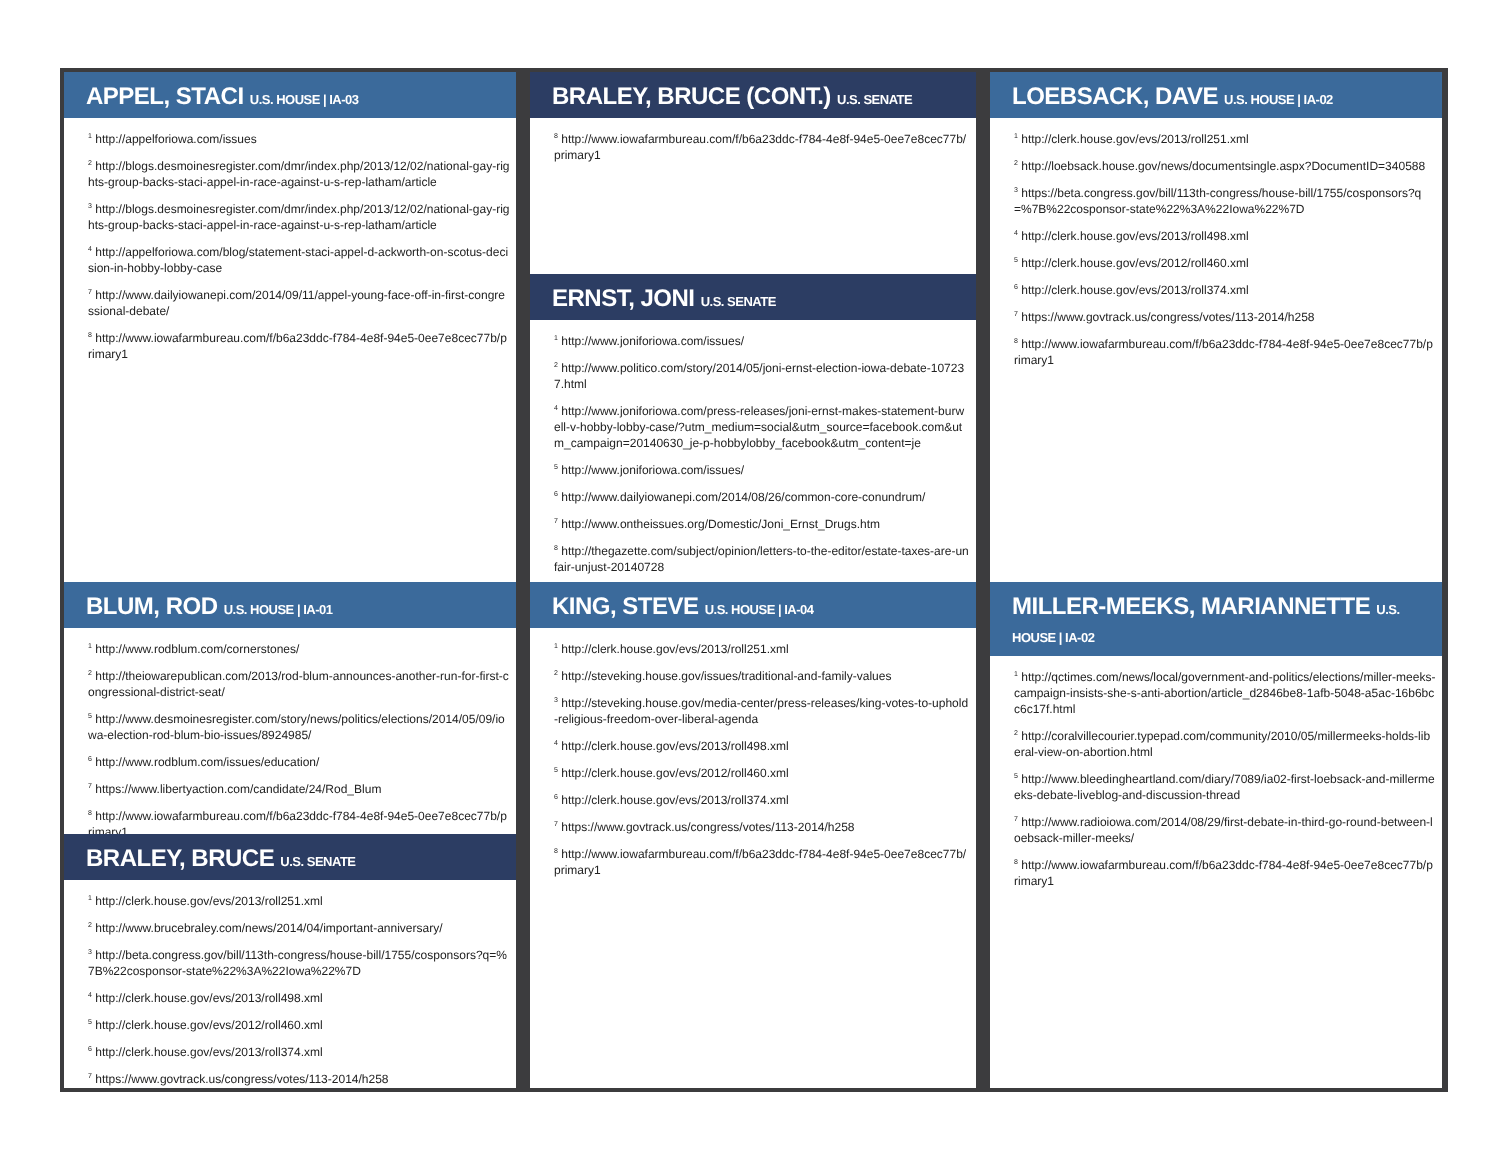APPEL, STACI U.S. HOUSE | IA-03
<sup>1</sup> http://appelforiowa.com/issues
<sup>2</sup> http://blogs.desmoinesregister.com/dmr/index.php/2013/12/02/national-gay-rights-group-backs-staci-appel-in-race-against-u-s-rep-latham/article
<sup>3</sup> http://blogs.desmoinesregister.com/dmr/index.php/2013/12/02/national-gay-rights-group-backs-staci-appel-in-race-against-u-s-rep-latham/article
<sup>4</sup> http://appelforiowa.com/blog/statement-staci-appel-d-ackworth-on-scotus-decision-in-hobby-lobby-case
<sup>7</sup> http://www.dailyiowanepi.com/2014/09/11/appel-young-face-off-in-first-congressional-debate/
<sup>8</sup> http://www.iowafarmbureau.com/f/b6a23ddc-f784-4e8f-94e5-0ee7e8cec77b/primary1
BLUM, ROD U.S. HOUSE | IA-01
<sup>1</sup> http://www.rodblum.com/cornerstones/
<sup>2</sup> http://theiowarepublican.com/2013/rod-blum-announces-another-run-for-first-congressional-district-seat/
<sup>5</sup> http://www.desmoinesregister.com/story/news/politics/elections/2014/05/09/iowa-election-rod-blum-bio-issues/8924985/
<sup>6</sup> http://www.rodblum.com/issues/education/
<sup>7</sup> https://www.libertyaction.com/candidate/24/Rod_Blum
<sup>8</sup> http://www.iowafarmbureau.com/f/b6a23ddc-f784-4e8f-94e5-0ee7e8cec77b/primary1
BRALEY, BRUCE U.S. SENATE
<sup>1</sup> http://clerk.house.gov/evs/2013/roll251.xml
<sup>2</sup> http://www.brucebraley.com/news/2014/04/important-anniversary/
<sup>3</sup> http://beta.congress.gov/bill/113th-congress/house-bill/1755/cosponsors?q=%7B%22cosponsor-state%22%3A%22Iowa%22%7D
<sup>4</sup> http://clerk.house.gov/evs/2013/roll498.xml
<sup>5</sup> http://clerk.house.gov/evs/2012/roll460.xml
<sup>6</sup> http://clerk.house.gov/evs/2013/roll374.xml
<sup>7</sup> https://www.govtrack.us/congress/votes/113-2014/h258
BRALEY, BRUCE (CONT.) U.S. SENATE
<sup>8</sup> http://www.iowafarmbureau.com/f/b6a23ddc-f784-4e8f-94e5-0ee7e8cec77b/primary1
ERNST, JONI U.S. SENATE
<sup>1</sup> http://www.joniforiowa.com/issues/
<sup>2</sup> http://www.politico.com/story/2014/05/joni-ernst-election-iowa-debate-107237.html
<sup>4</sup> http://www.joniforiowa.com/press-releases/joni-ernst-makes-statement-burwell-v-hobby-lobby-case/?utm_medium=social&utm_source=facebook.com&utm_campaign=20140630_je-p-hobbylobby_facebook&utm_content=je
<sup>5</sup> http://www.joniforiowa.com/issues/
<sup>6</sup> http://www.dailyiowanepi.com/2014/08/26/common-core-conundrum/
<sup>7</sup> http://www.ontheissues.org/Domestic/Joni_Ernst_Drugs.htm
<sup>8</sup> http://thegazette.com/subject/opinion/letters-to-the-editor/estate-taxes-are-unfair-unjust-20140728
KING, STEVE U.S. HOUSE | IA-04
<sup>1</sup> http://clerk.house.gov/evs/2013/roll251.xml
<sup>2</sup> http://steveking.house.gov/issues/traditional-and-family-values
<sup>3</sup> http://steveking.house.gov/media-center/press-releases/king-votes-to-uphold-religious-freedom-over-liberal-agenda
<sup>4</sup> http://clerk.house.gov/evs/2013/roll498.xml
<sup>5</sup> http://clerk.house.gov/evs/2012/roll460.xml
<sup>6</sup> http://clerk.house.gov/evs/2013/roll374.xml
<sup>7</sup> https://www.govtrack.us/congress/votes/113-2014/h258
<sup>8</sup> http://www.iowafarmbureau.com/f/b6a23ddc-f784-4e8f-94e5-0ee7e8cec77b/primary1
LOEBSACK, DAVE U.S. HOUSE | IA-02
<sup>1</sup> http://clerk.house.gov/evs/2013/roll251.xml
<sup>2</sup> http://loebsack.house.gov/news/documentsingle.aspx?DocumentID=340588
<sup>3</sup> https://beta.congress.gov/bill/113th-congress/house-bill/1755/cosponsors?q=%7B%22cosponsor-state%22%3A%22Iowa%22%7D
<sup>4</sup> http://clerk.house.gov/evs/2013/roll498.xml
<sup>5</sup> http://clerk.house.gov/evs/2012/roll460.xml
<sup>6</sup> http://clerk.house.gov/evs/2013/roll374.xml
<sup>7</sup> https://www.govtrack.us/congress/votes/113-2014/h258
<sup>8</sup> http://www.iowafarmbureau.com/f/b6a23ddc-f784-4e8f-94e5-0ee7e8cec77b/primary1
MILLER-MEEKS, MARIANNETTE U.S. HOUSE | IA-02
<sup>1</sup> http://qctimes.com/news/local/government-and-politics/elections/miller-meeks-campaign-insists-she-s-anti-abortion/article_d2846be8-1afb-5048-a5ac-16b6bcc6c17f.html
<sup>2</sup> http://coralvillecourier.typepad.com/community/2010/05/millermeeks-holds-liberal-view-on-abortion.html
<sup>5</sup> http://www.bleedingheartland.com/diary/7089/ia02-first-loebsack-and-millermeeks-debate-liveblog-and-discussion-thread
<sup>7</sup> http://www.radioiowa.com/2014/08/29/first-debate-in-third-go-round-between-loebsack-miller-meeks/
<sup>8</sup> http://www.iowafarmbureau.com/f/b6a23ddc-f784-4e8f-94e5-0ee7e8cec77b/primary1